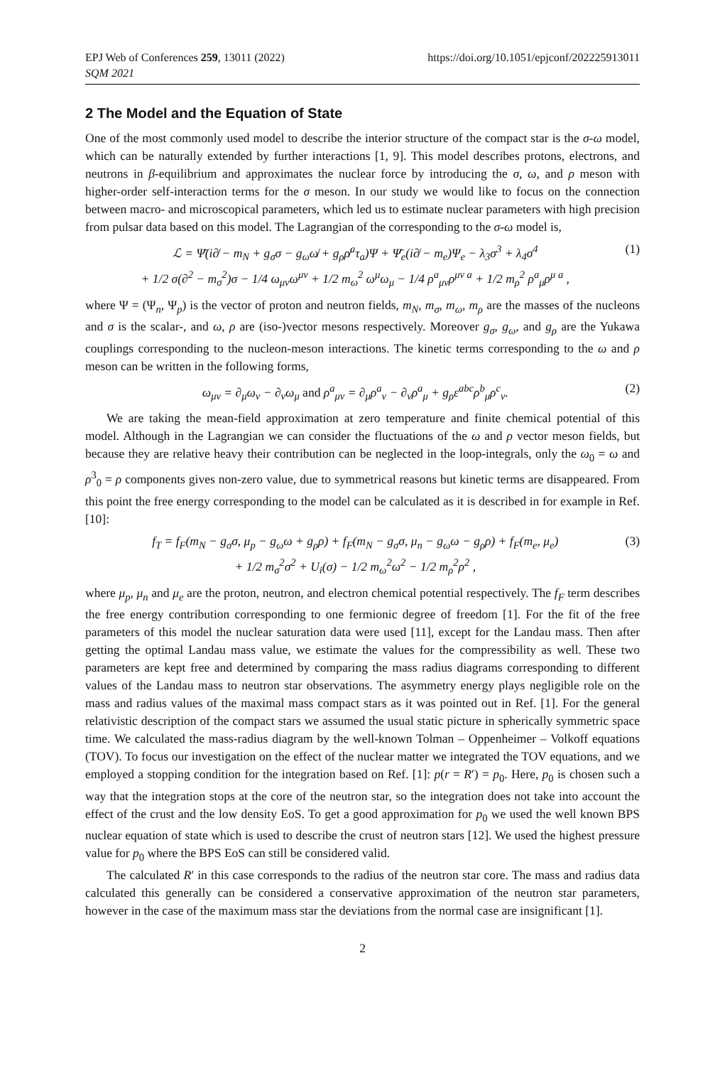EPJ Web of Conferences 259, 13011 (2022)
SQM 2021
https://doi.org/10.1051/epjconf/202225913011
2 The Model and the Equation of State
One of the most commonly used model to describe the interior structure of the compact star is the σ-ω model, which can be naturally extended by further interactions [1, 9]. This model describes protons, electrons, and neutrons in β-equilibrium and approximates the nuclear force by introducing the σ, ω, and ρ meson with higher-order self-interaction terms for the σ meson. In our study we would like to focus on the connection between macro- and microscopical parameters, which led us to estimate nuclear parameters with high precision from pulsar data based on this model. The Lagrangian of the corresponding to the σ-ω model is,
ℒ = Ψ̄(i∂̸ − m<sub>N</sub> + g<sub>σ</sub>σ − g<sub>ω</sub>ω̸ + g<sub>ρ</sub>ρ̸<sup>a</sup>τ<sub>a</sub>)Ψ + Ψ̄<sub>e</sub>(i∂̸ − m<sub>e</sub>)Ψ<sub>e</sub> − λ<sub>3</sub>σ<sup>3</sup> + λ<sub>4</sub>σ<sup>4</sup>
+ 1/2 σ(∂<sup>2</sup> − m<sub>σ</sub><sup>2</sup>)σ − 1/4 ω<sub>μν</sub>ω<sup>μν</sup> + 1/2 m<sub>ω</sub><sup>2</sup> ω<sup>μ</sup>ω<sub>μ</sub> − 1/4 ρ<sup>a</sup><sub>μν</sub>ρ<sup>μν a</sup> + 1/2 m<sub>ρ</sub><sup>2</sup> ρ<sup>a</sup><sub>μ</sub>ρ<sup>μ a</sup> ,
(1)
where Ψ = (Ψ<sub>n</sub>, Ψ<sub>p</sub>) is the vector of proton and neutron fields, m<sub>N</sub>, m<sub>σ</sub>, m<sub>ω</sub>, m<sub>ρ</sub> are the masses of the nucleons and σ is the scalar-, and ω, ρ are (iso-)vector mesons respectively. Moreover g<sub>σ</sub>, g<sub>ω</sub>, and g<sub>ρ</sub> are the Yukawa couplings corresponding to the nucleon-meson interactions. The kinetic terms corresponding to the ω and ρ meson can be written in the following forms,
ω<sub>μν</sub> = ∂<sub>μ</sub>ω<sub>ν</sub> − ∂<sub>ν</sub>ω<sub>μ</sub> and ρ<sup>a</sup><sub>μν</sub> = ∂<sub>μ</sub>ρ<sup>a</sup><sub>ν</sub> − ∂<sub>ν</sub>ρ<sup>a</sup><sub>μ</sub> + g<sub>ρ</sub>ε<sup>abc</sup>ρ<sup>b</sup><sub>μ</sub>ρ<sup>c</sup><sub>ν</sub>.
(2)
We are taking the mean-field approximation at zero temperature and finite chemical potential of this model. Although in the Lagrangian we can consider the fluctuations of the ω and ρ vector meson fields, but because they are relative heavy their contribution can be neglected in the loop-integrals, only the ω<sub>0</sub> = ω and ρ<sup>3</sup><sub>0</sub> = ρ components gives non-zero value, due to symmetrical reasons but kinetic terms are disappeared. From this point the free energy corresponding to the model can be calculated as it is described in for example in Ref. [10]:
f<sub>T</sub> = f<sub>F</sub>(m<sub>N</sub> − g<sub>σ</sub>σ, μ<sub>p</sub> − g<sub>ω</sub>ω + g<sub>ρ</sub>ρ) + f<sub>F</sub>(m<sub>N</sub> − g<sub>σ</sub>σ, μ<sub>n</sub> − g<sub>ω</sub>ω − g<sub>ρ</sub>ρ) + f<sub>F</sub>(m<sub>e</sub>, μ<sub>e</sub>)
+ 1/2 m<sub>σ</sub><sup>2</sup>σ<sup>2</sup> + U<sub>i</sub>(σ) − 1/2 m<sub>ω</sub><sup>2</sup>ω<sup>2</sup> − 1/2 m<sub>ρ</sub><sup>2</sup>ρ<sup>2</sup> ,
(3)
where μ<sub>p</sub>, μ<sub>n</sub> and μ<sub>e</sub> are the proton, neutron, and electron chemical potential respectively. The f<sub>F</sub> term describes the free energy contribution corresponding to one fermionic degree of freedom [1]. For the fit of the free parameters of this model the nuclear saturation data were used [11], except for the Landau mass. Then after getting the optimal Landau mass value, we estimate the values for the compressibility as well. These two parameters are kept free and determined by comparing the mass radius diagrams corresponding to different values of the Landau mass to neutron star observations. The asymmetry energy plays negligible role on the mass and radius values of the maximal mass compact stars as it was pointed out in Ref. [1]. For the general relativistic description of the compact stars we assumed the usual static picture in spherically symmetric space time. We calculated the mass-radius diagram by the well-known Tolman – Oppenheimer – Volkoff equations (TOV). To focus our investigation on the effect of the nuclear matter we integrated the TOV equations, and we employed a stopping condition for the integration based on Ref. [1]: p(r = R′) = p<sub>0</sub>. Here, p<sub>0</sub> is chosen such a way that the integration stops at the core of the neutron star, so the integration does not take into account the effect of the crust and the low density EoS. To get a good approximation for p<sub>0</sub> we used the well known BPS nuclear equation of state which is used to describe the crust of neutron stars [12]. We used the highest pressure value for p<sub>0</sub> where the BPS EoS can still be considered valid.
The calculated R′ in this case corresponds to the radius of the neutron star core. The mass and radius data calculated this generally can be considered a conservative approximation of the neutron star parameters, however in the case of the maximum mass star the deviations from the normal case are insignificant [1].
2